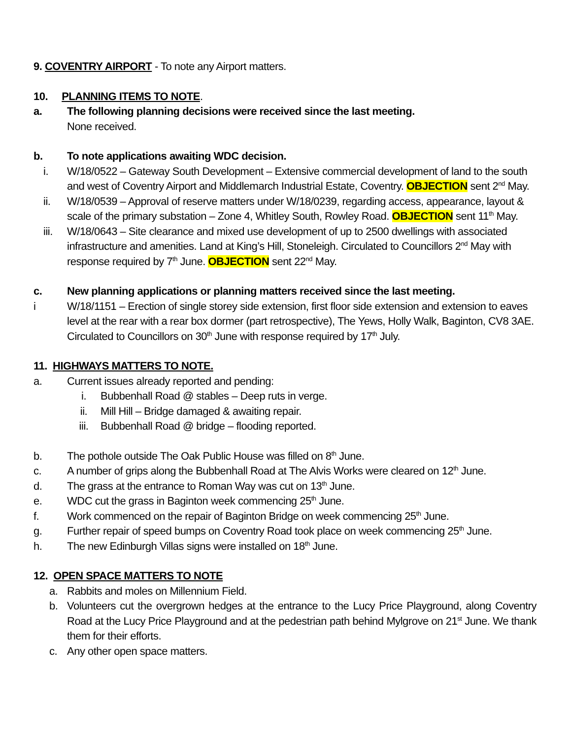9. COVENTRY AIRPORT - To note any Airport matters.
10. PLANNING ITEMS TO NOTE.
a. The following planning decisions were received since the last meeting.
None received.
b. To note applications awaiting WDC decision.
i. W/18/0522 – Gateway South Development – Extensive commercial development of land to the south and west of Coventry Airport and Middlemarch Industrial Estate, Coventry. OBJECTION sent 2<sup>nd</sup> May.
ii. W/18/0539 – Approval of reserve matters under W/18/0239, regarding access, appearance, layout & scale of the primary substation – Zone 4, Whitley South, Rowley Road. OBJECTION sent 11<sup>th</sup> May.
iii. W/18/0643 – Site clearance and mixed use development of up to 2500 dwellings with associated infrastructure and amenities. Land at King’s Hill, Stoneleigh. Circulated to Councillors 2<sup>nd</sup> May with response required by 7<sup>th</sup> June. OBJECTION sent 22<sup>nd</sup> May.
c. New planning applications or planning matters received since the last meeting.
i W/18/1151 – Erection of single storey side extension, first floor side extension and extension to eaves level at the rear with a rear box dormer (part retrospective), The Yews, Holly Walk, Baginton, CV8 3AE. Circulated to Councillors on 30<sup>th</sup> June with response required by 17<sup>th</sup> July.
11. HIGHWAYS MATTERS TO NOTE.
a. Current issues already reported and pending:
i. Bubbenhall Road @ stables – Deep ruts in verge.
ii. Mill Hill – Bridge damaged & awaiting repair.
iii. Bubbenhall Road @ bridge – flooding reported.
b. The pothole outside The Oak Public House was filled on 8<sup>th</sup> June.
c. A number of grips along the Bubbenhall Road at The Alvis Works were cleared on 12<sup>th</sup> June.
d. The grass at the entrance to Roman Way was cut on 13<sup>th</sup> June.
e. WDC cut the grass in Baginton week commencing 25<sup>th</sup> June.
f. Work commenced on the repair of Baginton Bridge on week commencing 25<sup>th</sup> June.
g. Further repair of speed bumps on Coventry Road took place on week commencing 25<sup>th</sup> June.
h. The new Edinburgh Villas signs were installed on 18<sup>th</sup> June.
12. OPEN SPACE MATTERS TO NOTE
a. Rabbits and moles on Millennium Field.
b. Volunteers cut the overgrown hedges at the entrance to the Lucy Price Playground, along Coventry Road at the Lucy Price Playground and at the pedestrian path behind Mylgrove on 21<sup>st</sup> June. We thank them for their efforts.
c. Any other open space matters.